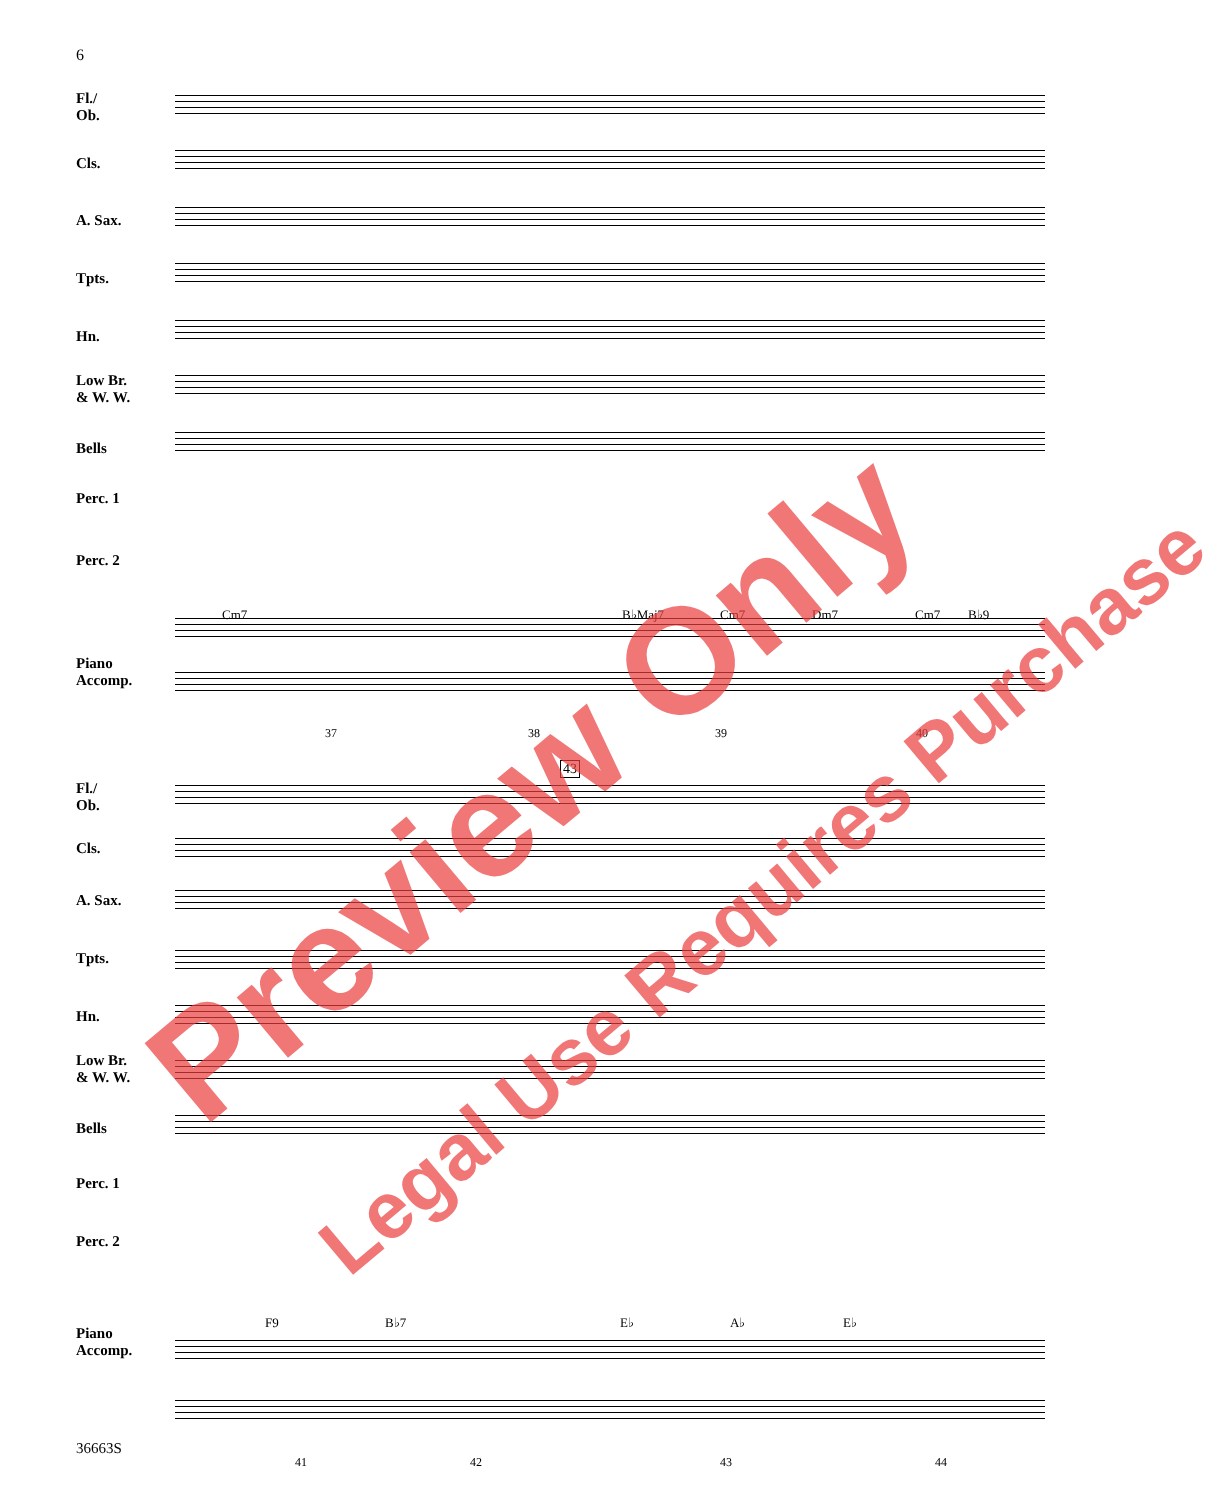6
Fl./
Ob.
Cls.
A. Sax.
Tpts.
Hn.
Low Br.
& W. W.
Bells
Perc. 1
Perc. 2
Piano
Accomp.
Cm7 B♭Maj7 Cm7 Dm7 Cm7 B♭9
37 38 39 40
Fl./
Ob.
Cls.
A. Sax.
Tpts.
Hn.
Low Br.
& W. W.
Bells
Perc. 1
Perc. 2
Piano
Accomp.
43
F9 B♭7 E♭ A♭ E♭
41 42 43 44
36663S
Preview Only
Legal Use Requires Purchase